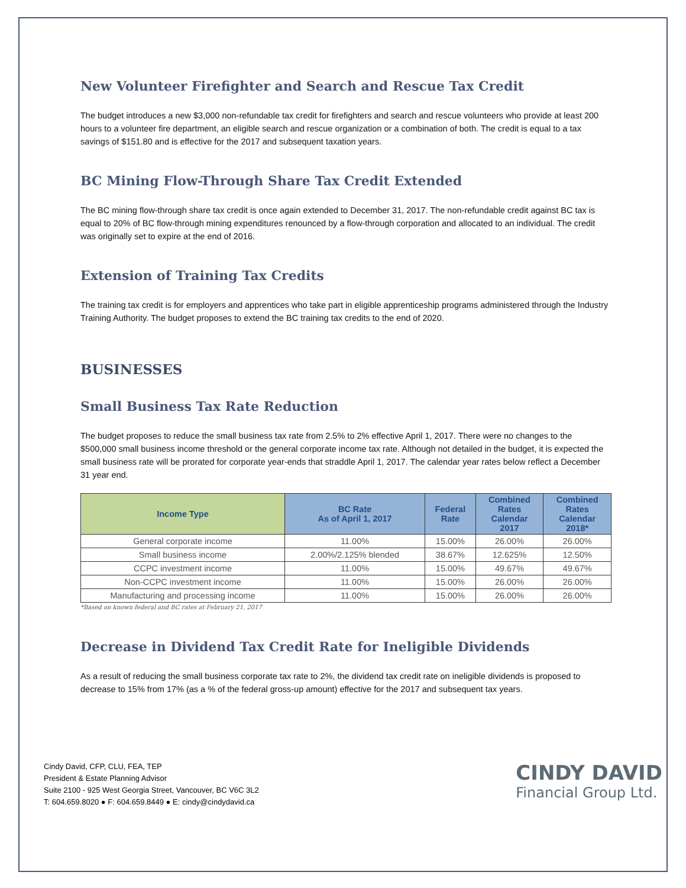New Volunteer Firefighter and Search and Rescue Tax Credit
The budget introduces a new $3,000 non-refundable tax credit for firefighters and search and rescue volunteers who provide at least 200 hours to a volunteer fire department, an eligible search and rescue organization or a combination of both. The credit is equal to a tax savings of $151.80 and is effective for the 2017 and subsequent taxation years.
BC Mining Flow-Through Share Tax Credit Extended
The BC mining flow-through share tax credit is once again extended to December 31, 2017. The non-refundable credit against BC tax is equal to 20% of BC flow-through mining expenditures renounced by a flow-through corporation and allocated to an individual. The credit was originally set to expire at the end of 2016.
Extension of Training Tax Credits
The training tax credit is for employers and apprentices who take part in eligible apprenticeship programs administered through the Industry Training Authority. The budget proposes to extend the BC training tax credits to the end of 2020.
BUSINESSES
Small Business Tax Rate Reduction
The budget proposes to reduce the small business tax rate from 2.5% to 2% effective April 1, 2017. There were no changes to the $500,000 small business income threshold or the general corporate income tax rate. Although not detailed in the budget, it is expected the small business rate will be prorated for corporate year-ends that straddle April 1, 2017. The calendar year rates below reflect a December 31 year end.
| Income Type | BC Rate As of April 1, 2017 | Federal Rate | Combined Rates Calendar 2017 | Combined Rates Calendar 2018* |
| --- | --- | --- | --- | --- |
| General corporate income | 11.00% | 15.00% | 26.00% | 26.00% |
| Small business income | 2.00%/2.125% blended | 38.67% | 12.625% | 12.50% |
| CCPC investment income | 11.00% | 15.00% | 49.67% | 49.67% |
| Non-CCPC investment income | 11.00% | 15.00% | 26.00% | 26.00% |
| Manufacturing and processing income | 11.00% | 15.00% | 26.00% | 26.00% |
*Based on known federal and BC rates at February 21, 2017
Decrease in Dividend Tax Credit Rate for Ineligible Dividends
As a result of reducing the small business corporate tax rate to 2%, the dividend tax credit rate on ineligible dividends is proposed to decrease to 15% from 17% (as a % of the federal gross-up amount) effective for the 2017 and subsequent tax years.
Cindy David, CFP, CLU, FEA, TEP
President & Estate Planning Advisor
Suite 2100 - 925 West Georgia Street, Vancouver, BC V6C 3L2
T: 604.659.8020 ● F: 604.659.8449 ● E: cindy@cindydavid.ca
CINDY DAVID
Financial Group Ltd.